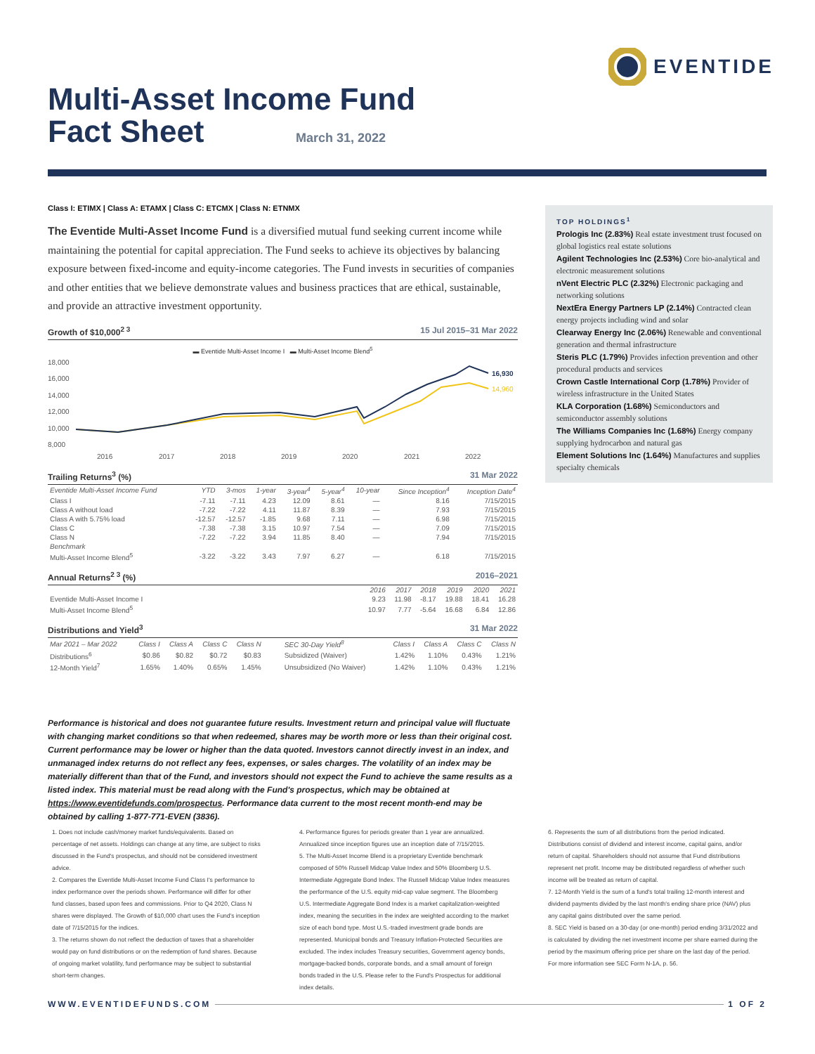EVENTIDE
Multi-Asset Income Fund
Fact Sheet
March 31, 2022
Class I: ETIMX | Class A: ETAMX | Class C: ETCMX | Class N: ETNMX
The Eventide Multi-Asset Income Fund is a diversified mutual fund seeking current income while maintaining the potential for capital appreciation. The Fund seeks to achieve its objectives by balancing exposure between fixed-income and equity-income categories. The Fund invests in securities of companies and other entities that we believe demonstrate values and business practices that are ethical, sustainable, and provide an attractive investment opportunity.
Growth of $10,000<sup>2 3</sup> 15 Jul 2015–31 Mar 2022
▬ Eventide Multi-Asset Income I ▬ Multi-Asset Income Blend<sup>5</sup>
18,000
16,000
14,000
12,000
10,000
8,000
2016
2017
2018
2019
2020
2021
2022
16,930
14,960
Trailing Returns<sup>3</sup> (%) 31 Mar 2022
| Eventide Multi-Asset Income Fund | YTD | 3-mos | 1-year | 3-year<sup>4</sup> | 5-year<sup>4</sup> | 10-year | Since Inception<sup>4</sup> | Inception Date<sup>4</sup> |
| --- | --- | --- | --- | --- | --- | --- | --- | --- |
| Class I | -7.11 | -7.11 | 4.23 | 12.09 | 8.61 | — | 8.16 | 7/15/2015 |
| Class A without load | -7.22 | -7.22 | 4.11 | 11.87 | 8.39 | — | 7.93 | 7/15/2015 |
| Class A with 5.75% load | -12.57 | -12.57 | -1.85 | 9.68 | 7.11 | — | 6.98 | 7/15/2015 |
| Class C | -7.38 | -7.38 | 3.15 | 10.97 | 7.54 | — | 7.09 | 7/15/2015 |
| Class N | -7.22 | -7.22 | 3.94 | 11.85 | 8.40 | — | 7.94 | 7/15/2015 |
| Benchmark | | | | | | | | |
| Multi-Asset Income Blend<sup>5</sup> | -3.22 | -3.22 | 3.43 | 7.97 | 6.27 | — | 6.18 | 7/15/2015 |
Annual Returns<sup>2 3</sup> (%) 2016–2021
| | 2016 | 2017 | 2018 | 2019 | 2020 | 2021 |
| --- | --- | --- | --- | --- | --- | --- |
| Eventide Multi-Asset Income I | 9.23 | 11.98 | -8.17 | 19.88 | 18.41 | 16.28 |
| Multi-Asset Income Blend<sup>5</sup> | 10.97 | 7.77 | -5.64 | 16.68 | 6.84 | 12.86 |
Distributions and Yield<sup>3</sup> 31 Mar 2022
| Mar 2021 – Mar 2022 | Class I | Class A | Class C | Class N | SEC 30-Day Yield<sup>8</sup> | Class I | Class A | Class C | Class N |
| --- | --- | --- | --- | --- | --- | --- | --- | --- | --- |
| Distributions<sup>6</sup> | $0.86 | $0.82 | $0.72 | $0.83 | Subsidized (Waiver) | 1.42% | 1.10% | 0.43% | 1.21% |
| 12-Month Yield<sup>7</sup> | 1.65% | 1.40% | 0.65% | 1.45% | Unsubsidized (No Waiver) | 1.42% | 1.10% | 0.43% | 1.21% |
TOP HOLDINGS<sup>1</sup>
Prologis Inc (2.83%) Real estate investment trust focused on global logistics real estate solutions
Agilent Technologies Inc (2.53%) Core bio-analytical and electronic measurement solutions
nVent Electric PLC (2.32%) Electronic packaging and networking solutions
NextEra Energy Partners LP (2.14%) Contracted clean energy projects including wind and solar
Clearway Energy Inc (2.06%) Renewable and conventional generation and thermal infrastructure
Steris PLC (1.79%) Provides infection prevention and other procedural products and services
Crown Castle International Corp (1.78%) Provider of wireless infrastructure in the United States
KLA Corporation (1.68%) Semiconductors and semiconductor assembly solutions
The Williams Companies Inc (1.68%) Energy company supplying hydrocarbon and natural gas
Element Solutions Inc (1.64%) Manufactures and supplies specialty chemicals
Performance is historical and does not guarantee future results. Investment return and principal value will fluctuate with changing market conditions so that when redeemed, shares may be worth more or less than their original cost. Current performance may be lower or higher than the data quoted. Investors cannot directly invest in an index, and unmanaged index returns do not reflect any fees, expenses, or sales charges. The volatility of an index may be materially different than that of the Fund, and investors should not expect the Fund to achieve the same results as a listed index. This material must be read along with the Fund's prospectus, which may be obtained at https://www.eventidefunds.com/prospectus. Performance data current to the most recent month-end may be obtained by calling 1-877-771-EVEN (3836).
1. Does not include cash/money market funds/equivalents. Based on percentage of net assets. Holdings can change at any time, are subject to risks discussed in the Fund's prospectus, and should not be considered investment advice.
2. Compares the Eventide Multi-Asset Income Fund Class I's performance to index performance over the periods shown. Performance will differ for other fund classes, based upon fees and commissions. Prior to Q4 2020, Class N shares were displayed. The Growth of $10,000 chart uses the Fund's inception date of 7/15/2015 for the indices.
3. The returns shown do not reflect the deduction of taxes that a shareholder would pay on fund distributions or on the redemption of fund shares. Because of ongoing market volatility, fund performance may be subject to substantial short-term changes.
4. Performance figures for periods greater than 1 year are annualized. Annualized since inception figures use an inception date of 7/15/2015.
5. The Multi-Asset Income Blend is a proprietary Eventide benchmark composed of 50% Russell Midcap Value Index and 50% Bloomberg U.S. Intermediate Aggregate Bond Index. The Russell Midcap Value Index measures the performance of the U.S. equity mid-cap value segment. The Bloomberg U.S. Intermediate Aggregate Bond Index is a market capitalization-weighted index, meaning the securities in the index are weighted according to the market size of each bond type. Most U.S.-traded investment grade bonds are represented. Municipal bonds and Treasury Inflation-Protected Securities are excluded. The index includes Treasury securities, Government agency bonds, mortgage-backed bonds, corporate bonds, and a small amount of foreign bonds traded in the U.S. Please refer to the Fund's Prospectus for additional index details.
6. Represents the sum of all distributions from the period indicated. Distributions consist of dividend and interest income, capital gains, and/or return of capital. Shareholders should not assume that Fund distributions represent net profit. Income may be distributed regardless of whether such income will be treated as return of capital.
7. 12-Month Yield is the sum of a fund's total trailing 12-month interest and dividend payments divided by the last month's ending share price (NAV) plus any capital gains distributed over the same period.
8. SEC Yield is based on a 30-day (or one-month) period ending 3/31/2022 and is calculated by dividing the net investment income per share earned during the period by the maximum offering price per share on the last day of the period. For more information see SEC Form N-1A, p. 56.
WWW.EVENTIDEFUNDS.COM 1 OF 2